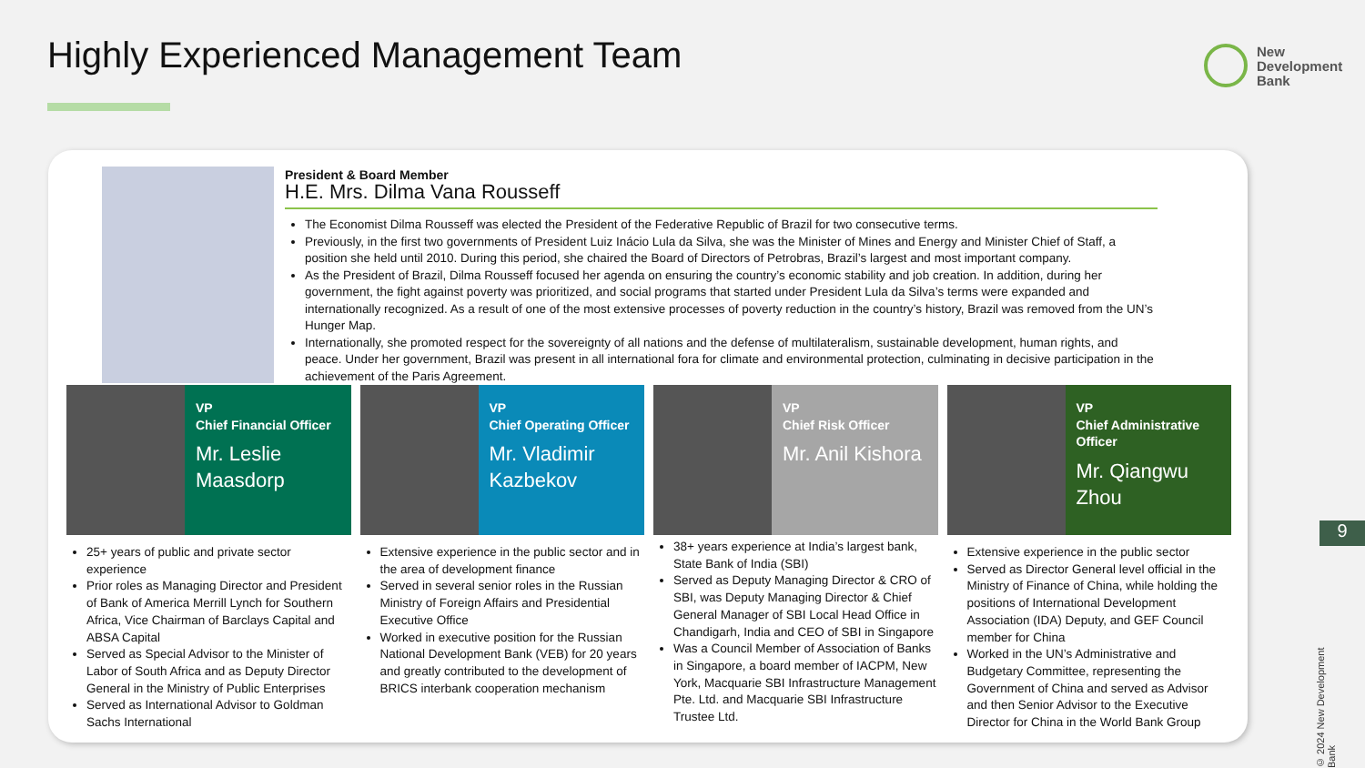Highly Experienced Management Team
New
Development
Bank
President & Board Member
H.E. Mrs. Dilma Vana Rousseff
The Economist Dilma Rousseff was elected the President of the Federative Republic of Brazil for two consecutive terms.
Previously, in the first two governments of President Luiz Inácio Lula da Silva, she was the Minister of Mines and Energy and Minister Chief of Staff, a position she held until 2010. During this period, she chaired the Board of Directors of Petrobras, Brazil’s largest and most important company.
As the President of Brazil, Dilma Rousseff focused her agenda on ensuring the country’s economic stability and job creation. In addition, during her government, the fight against poverty was prioritized, and social programs that started under President Lula da Silva’s terms were expanded and internationally recognized. As a result of one of the most extensive processes of poverty reduction in the country’s history, Brazil was removed from the UN’s Hunger Map.
Internationally, she promoted respect for the sovereignty of all nations and the defense of multilateralism, sustainable development, human rights, and peace. Under her government, Brazil was present in all international fora for climate and environmental protection, culminating in decisive participation in the achievement of the Paris Agreement.
VP
Chief Financial Officer
Mr. Leslie Maasdorp
25+ years of public and private sector experience
Prior roles as Managing Director and President of Bank of America Merrill Lynch for Southern Africa, Vice Chairman of Barclays Capital and ABSA Capital
Served as Special Advisor to the Minister of Labor of South Africa and as Deputy Director General in the Ministry of Public Enterprises
Served as International Advisor to Goldman Sachs International
VP
Chief Operating Officer
Mr. Vladimir Kazbekov
Extensive experience in the public sector and in the area of development finance
Served in several senior roles in the Russian Ministry of Foreign Affairs and Presidential Executive Office
Worked in executive position for the Russian National Development Bank (VEB) for 20 years and greatly contributed to the development of BRICS interbank cooperation mechanism
VP
Chief Risk Officer
Mr. Anil Kishora
38+ years experience at India’s largest bank, State Bank of India (SBI)
Served as Deputy Managing Director & CRO of SBI, was Deputy Managing Director & Chief General Manager of SBI Local Head Office in Chandigarh, India and CEO of SBI in Singapore
Was a Council Member of Association of Banks in Singapore, a board member of IACPM, New York, Macquarie SBI Infrastructure Management Pte. Ltd. and Macquarie SBI Infrastructure Trustee Ltd.
VP
Chief Administrative Officer
Mr. Qiangwu Zhou
Extensive experience in the public sector
Served as Director General level official in the Ministry of Finance of China, while holding the positions of International Development Association (IDA) Deputy, and GEF Council member for China
Worked in the UN’s Administrative and Budgetary Committee, representing the Government of China and served as Advisor and then Senior Advisor to the Executive Director for China in the World Bank Group
9
© 2024 New Development Bank